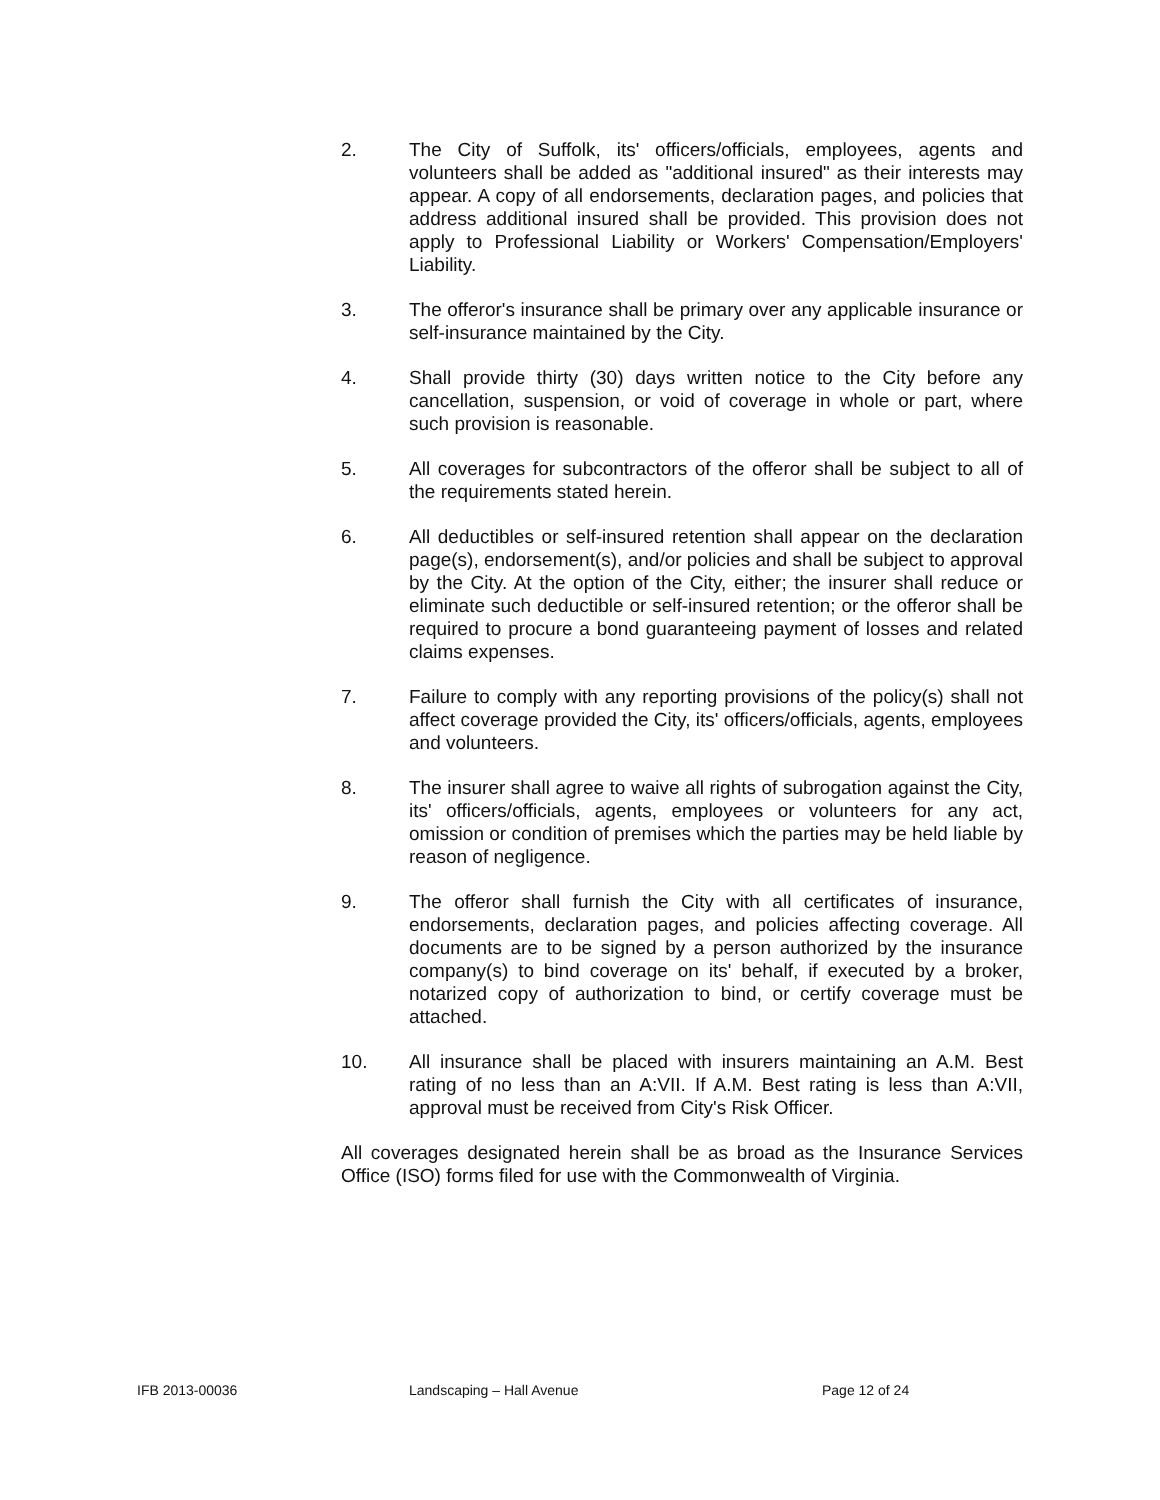2. The City of Suffolk, its' officers/officials, employees, agents and volunteers shall be added as "additional insured" as their interests may appear. A copy of all endorsements, declaration pages, and policies that address additional insured shall be provided. This provision does not apply to Professional Liability or Workers' Compensation/Employers' Liability.
3. The offeror's insurance shall be primary over any applicable insurance or self-insurance maintained by the City.
4. Shall provide thirty (30) days written notice to the City before any cancellation, suspension, or void of coverage in whole or part, where such provision is reasonable.
5. All coverages for subcontractors of the offeror shall be subject to all of the requirements stated herein.
6. All deductibles or self-insured retention shall appear on the declaration page(s), endorsement(s), and/or policies and shall be subject to approval by the City. At the option of the City, either; the insurer shall reduce or eliminate such deductible or self-insured retention; or the offeror shall be required to procure a bond guaranteeing payment of losses and related claims expenses.
7. Failure to comply with any reporting provisions of the policy(s) shall not affect coverage provided the City, its' officers/officials, agents, employees and volunteers.
8. The insurer shall agree to waive all rights of subrogation against the City, its' officers/officials, agents, employees or volunteers for any act, omission or condition of premises which the parties may be held liable by reason of negligence.
9. The offeror shall furnish the City with all certificates of insurance, endorsements, declaration pages, and policies affecting coverage. All documents are to be signed by a person authorized by the insurance company(s) to bind coverage on its' behalf, if executed by a broker, notarized copy of authorization to bind, or certify coverage must be attached.
10. All insurance shall be placed with insurers maintaining an A.M. Best rating of no less than an A:VII. If A.M. Best rating is less than A:VII, approval must be received from City's Risk Officer.
All coverages designated herein shall be as broad as the Insurance Services Office (ISO) forms filed for use with the Commonwealth of Virginia.
IFB 2013-00036 Landscaping – Hall Avenue Page 12 of 24